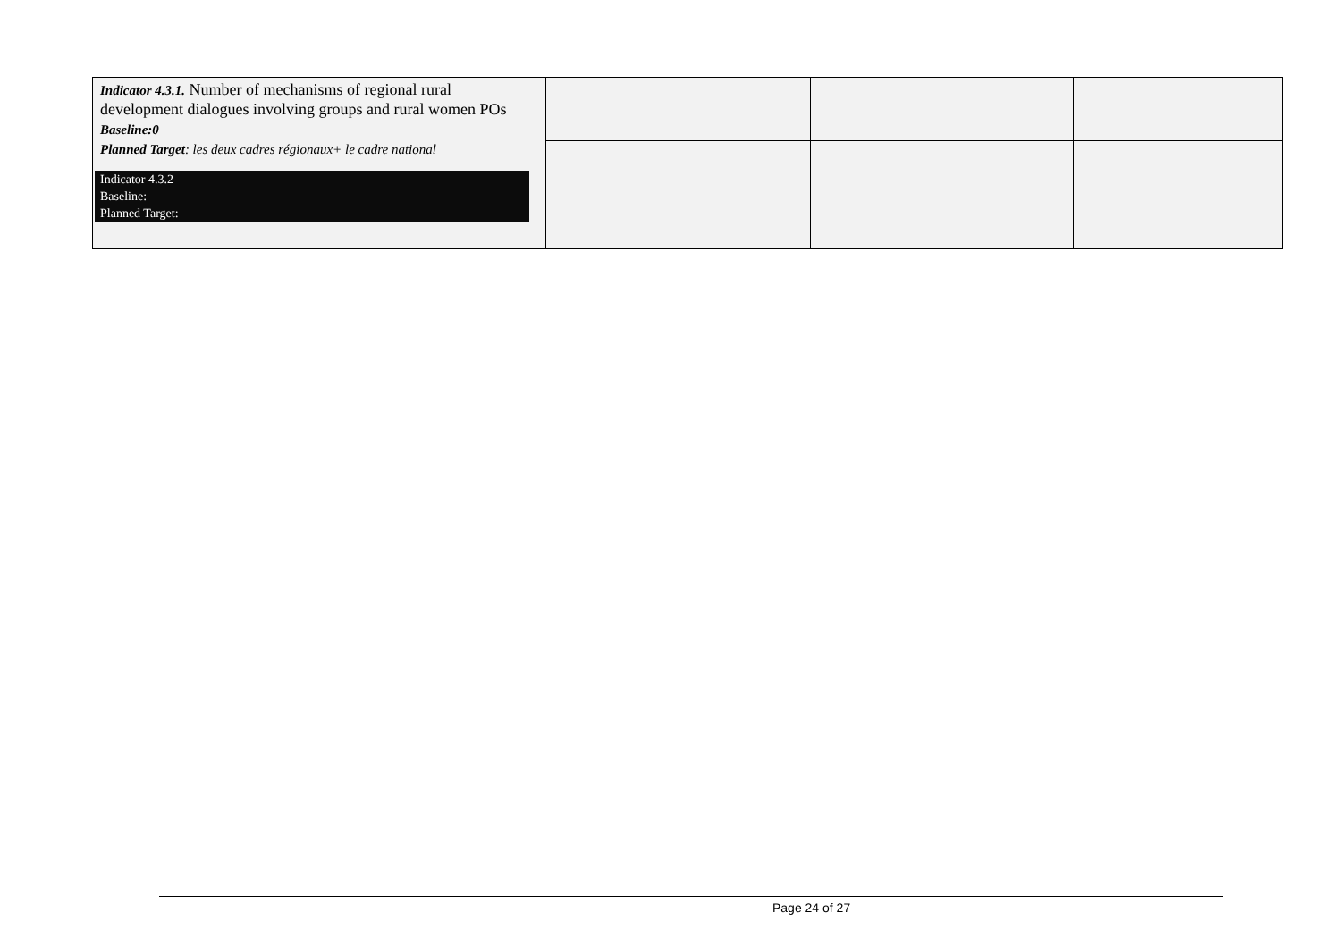| Indicator 4.3.1. Number of mechanisms of regional rural development dialogues involving groups and rural women POs Baseline:0 Planned Target : les deux cadres régionaux+ le cadre national Indicator 4.3.2 Baseline: Planned Target: | | | |
Page 24 of 27